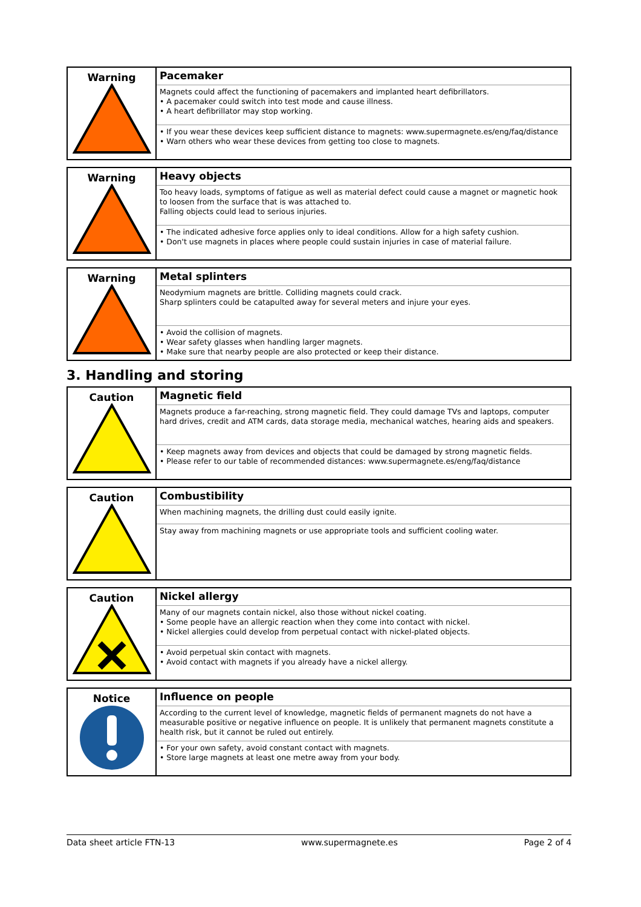| Warning | Pacemaker |
| | Magnets could affect the functioning of pacemakers and implanted heart defibrillators. • A pacemaker could switch into test mode and cause illness. • A heart defibrillator may stop working. |
| | • If you wear these devices keep sufficient distance to magnets: www.supermagnete.es/eng/faq/distance • Warn others who wear these devices from getting too close to magnets. |
| Warning | Heavy objects |
| | Too heavy loads, symptoms of fatigue as well as material defect could cause a magnet or magnetic hook to loosen from the surface that is was attached to. Falling objects could lead to serious injuries. |
| | • The indicated adhesive force applies only to ideal conditions. Allow for a high safety cushion. • Don't use magnets in places where people could sustain injuries in case of material failure. |
| Warning | Metal splinters |
| | Neodymium magnets are brittle. Colliding magnets could crack. Sharp splinters could be catapulted away for several meters and injure your eyes. |
| | • Avoid the collision of magnets. • Wear safety glasses when handling larger magnets. • Make sure that nearby people are also protected or keep their distance. |
3. Handling and storing
| Caution | Magnetic field |
| | Magnets produce a far-reaching, strong magnetic field. They could damage TVs and laptops, computer hard drives, credit and ATM cards, data storage media, mechanical watches, hearing aids and speakers. |
| | • Keep magnets away from devices and objects that could be damaged by strong magnetic fields. • Please refer to our table of recommended distances: www.supermagnete.es/eng/faq/distance |
| Caution | Combustibility |
| | When machining magnets, the drilling dust could easily ignite. |
| | Stay away from machining magnets or use appropriate tools and sufficient cooling water. |
| Caution | Nickel allergy |
| | Many of our magnets contain nickel, also those without nickel coating. • Some people have an allergic reaction when they come into contact with nickel. • Nickel allergies could develop from perpetual contact with nickel-plated objects. |
| | • Avoid perpetual skin contact with magnets. • Avoid contact with magnets if you already have a nickel allergy. |
| Notice | Influence on people |
| | According to the current level of knowledge, magnetic fields of permanent magnets do not have a measurable positive or negative influence on people. It is unlikely that permanent magnets constitute a health risk, but it cannot be ruled out entirely. |
| | • For your own safety, avoid constant contact with magnets. • Store large magnets at least one metre away from your body. |
Data sheet article FTN-13 www.supermagnete.es Page 2 of 4